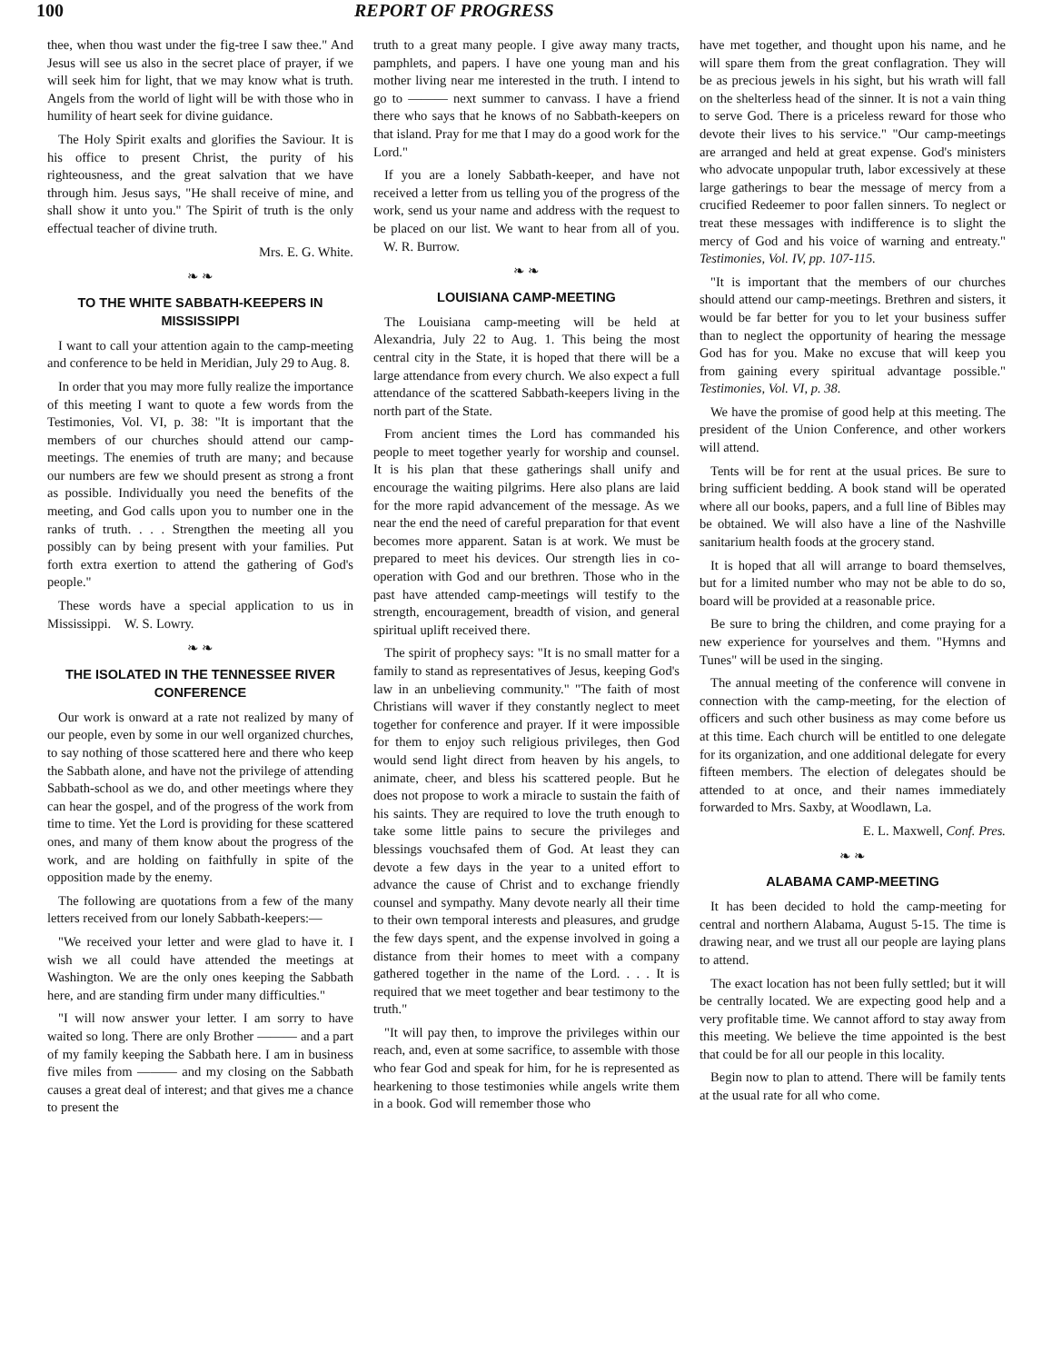100 REPORT OF PROGRESS
thee, when thou wast under the fig-tree I saw thee." And Jesus will see us also in the secret place of prayer, if we will seek him for light, that we may know what is truth. Angels from the world of light will be with those who in humility of heart seek for divine guidance.
The Holy Spirit exalts and glorifies the Saviour. It is his office to present Christ, the purity of his righteousness, and the great salvation that we have through him. Jesus says, "He shall receive of mine, and shall show it unto you." The Spirit of truth is the only effectual teacher of divine truth.
Mrs. E. G. White.
❧ ❧
TO THE WHITE SABBATH-KEEPERS IN MISSISSIPPI
I want to call your attention again to the camp-meeting and conference to be held in Meridian, July 29 to Aug. 8.
In order that you may more fully realize the importance of this meeting I want to quote a few words from the Testimonies, Vol. VI, p. 38: "It is important that the members of our churches should attend our camp-meetings. The enemies of truth are many; and because our numbers are few we should present as strong a front as possible. Individually you need the benefits of the meeting, and God calls upon you to number one in the ranks of truth. . . . Strengthen the meeting all you possibly can by being present with your families. Put forth extra exertion to attend the gathering of God's people."
These words have a special application to us in Mississippi. W. S. Lowry.
❧ ❧
THE ISOLATED IN THE TENNESSEE RIVER CONFERENCE
Our work is onward at a rate not realized by many of our people, even by some in our well organized churches, to say nothing of those scattered here and there who keep the Sabbath alone, and have not the privilege of attending Sabbath-school as we do, and other meetings where they can hear the gospel, and of the progress of the work from time to time. Yet the Lord is providing for these scattered ones, and many of them know about the progress of the work, and are holding on faithfully in spite of the opposition made by the enemy.
The following are quotations from a few of the many letters received from our lonely Sabbath-keepers:—
"We received your letter and were glad to have it. I wish we all could have attended the meetings at Washington. We are the only ones keeping the Sabbath here, and are standing firm under many difficulties."
"I will now answer your letter. I am sorry to have waited so long. There are only Brother ——— and a part of my family keeping the Sabbath here. I am in business five miles from ——— and my closing on the Sabbath causes a great deal of interest; and that gives me a chance to present the
truth to a great many people. I give away many tracts, pamphlets, and papers. I have one young man and his mother living near me interested in the truth. I intend to go to ——— next summer to canvass. I have a friend there who says that he knows of no Sabbath-keepers on that island. Pray for me that I may do a good work for the Lord."
If you are a lonely Sabbath-keeper, and have not received a letter from us telling you of the progress of the work, send us your name and address with the request to be placed on our list. We want to hear from all of you. W. R. Burrow.
❧ ❧
LOUISIANA CAMP-MEETING
The Louisiana camp-meeting will be held at Alexandria, July 22 to Aug. 1. This being the most central city in the State, it is hoped that there will be a large attendance from every church. We also expect a full attendance of the scattered Sabbath-keepers living in the north part of the State.
From ancient times the Lord has commanded his people to meet together yearly for worship and counsel. It is his plan that these gatherings shall unify and encourage the waiting pilgrims. Here also plans are laid for the more rapid advancement of the message. As we near the end the need of careful preparation for that event becomes more apparent. Satan is at work. We must be prepared to meet his devices. Our strength lies in co-operation with God and our brethren. Those who in the past have attended camp-meetings will testify to the strength, encouragement, breadth of vision, and general spiritual uplift received there.
The spirit of prophecy says: "It is no small matter for a family to stand as representatives of Jesus, keeping God's law in an unbelieving community." "The faith of most Christians will waver if they constantly neglect to meet together for conference and prayer. If it were impossible for them to enjoy such religious privileges, then God would send light direct from heaven by his angels, to animate, cheer, and bless his scattered people. But he does not propose to work a miracle to sustain the faith of his saints. They are required to love the truth enough to take some little pains to secure the privileges and blessings vouchsafed them of God. At least they can devote a few days in the year to a united effort to advance the cause of Christ and to exchange friendly counsel and sympathy. Many devote nearly all their time to their own temporal interests and pleasures, and grudge the few days spent, and the expense involved in going a distance from their homes to meet with a company gathered together in the name of the Lord. . . . It is required that we meet together and bear testimony to the truth."
"It will pay then, to improve the privileges within our reach, and, even at some sacrifice, to assemble with those who fear God and speak for him, for he is represented as hearkening to those testimonies while angels write them in a book. God will remember those who
have met together, and thought upon his name, and he will spare them from the great conflagration. They will be as precious jewels in his sight, but his wrath will fall on the shelterless head of the sinner. It is not a vain thing to serve God. There is a priceless reward for those who devote their lives to his service." "Our camp-meetings are arranged and held at great expense. God's ministers who advocate unpopular truth, labor excessively at these large gatherings to bear the message of mercy from a crucified Redeemer to poor fallen sinners. To neglect or treat these messages with indifference is to slight the mercy of God and his voice of warning and entreaty." Testimonies, Vol. IV, pp. 107-115.
"It is important that the members of our churches should attend our camp-meetings. Brethren and sisters, it would be far better for you to let your business suffer than to neglect the opportunity of hearing the message God has for you. Make no excuse that will keep you from gaining every spiritual advantage possible." Testimonies, Vol. VI, p. 38.
We have the promise of good help at this meeting. The president of the Union Conference, and other workers will attend.
Tents will be for rent at the usual prices. Be sure to bring sufficient bedding. A book stand will be operated where all our books, papers, and a full line of Bibles may be obtained. We will also have a line of the Nashville sanitarium health foods at the grocery stand.
It is hoped that all will arrange to board themselves, but for a limited number who may not be able to do so, board will be provided at a reasonable price.
Be sure to bring the children, and come praying for a new experience for yourselves and them. "Hymns and Tunes" will be used in the singing.
The annual meeting of the conference will convene in connection with the camp-meeting, for the election of officers and such other business as may come before us at this time. Each church will be entitled to one delegate for its organization, and one additional delegate for every fifteen members. The election of delegates should be attended to at once, and their names immediately forwarded to Mrs. Saxby, at Woodlawn, La.
E. L. Maxwell, Conf. Pres.
❧ ❧
ALABAMA CAMP-MEETING
It has been decided to hold the camp-meeting for central and northern Alabama, August 5-15. The time is drawing near, and we trust all our people are laying plans to attend.
The exact location has not been fully settled; but it will be centrally located. We are expecting good help and a very profitable time. We cannot afford to stay away from this meeting. We believe the time appointed is the best that could be for all our people in this locality.
Begin now to plan to attend. There will be family tents at the usual rate for all who come.